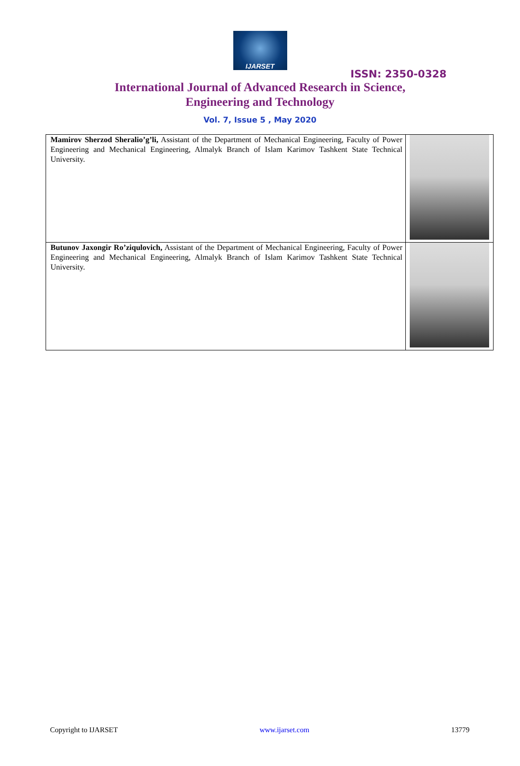IJARSET
ISSN: 2350-0328
International Journal of Advanced Research in Science,
Engineering and Technology
Vol. 7, Issue 5 , May 2020
| Mamirov Sherzod Sheralio’g’li, Assistant of the Department of Mechanical Engineering, Faculty of Power Engineering and Mechanical Engineering, Almalyk Branch of Islam Karimov Tashkent State Technical University. | |
| Butunov Jaxongir Ro’ziqulovich, Assistant of the Department of Mechanical Engineering, Faculty of Power Engineering and Mechanical Engineering, Almalyk Branch of Islam Karimov Tashkent State Technical University. | |
Copyright to IJARSET www.ijarset.com 13779